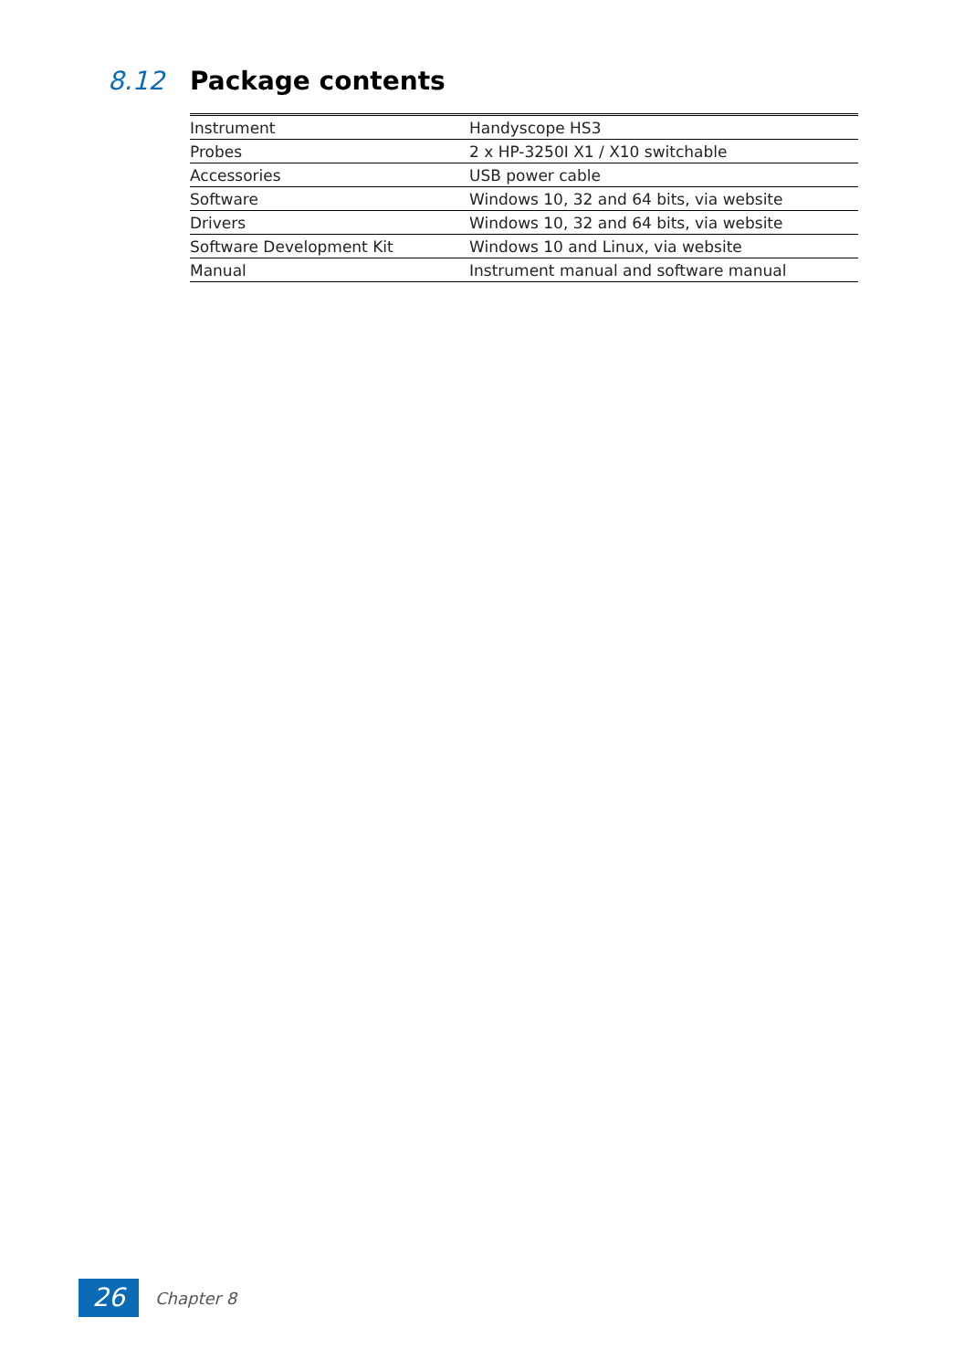8.12 Package contents
| Instrument | Handyscope HS3 |
| Probes | 2 x HP-3250I X1 / X10 switchable |
| Accessories | USB power cable |
| Software | Windows 10, 32 and 64 bits, via website |
| Drivers | Windows 10, 32 and 64 bits, via website |
| Software Development Kit | Windows 10 and Linux, via website |
| Manual | Instrument manual and software manual |
26
Chapter 8